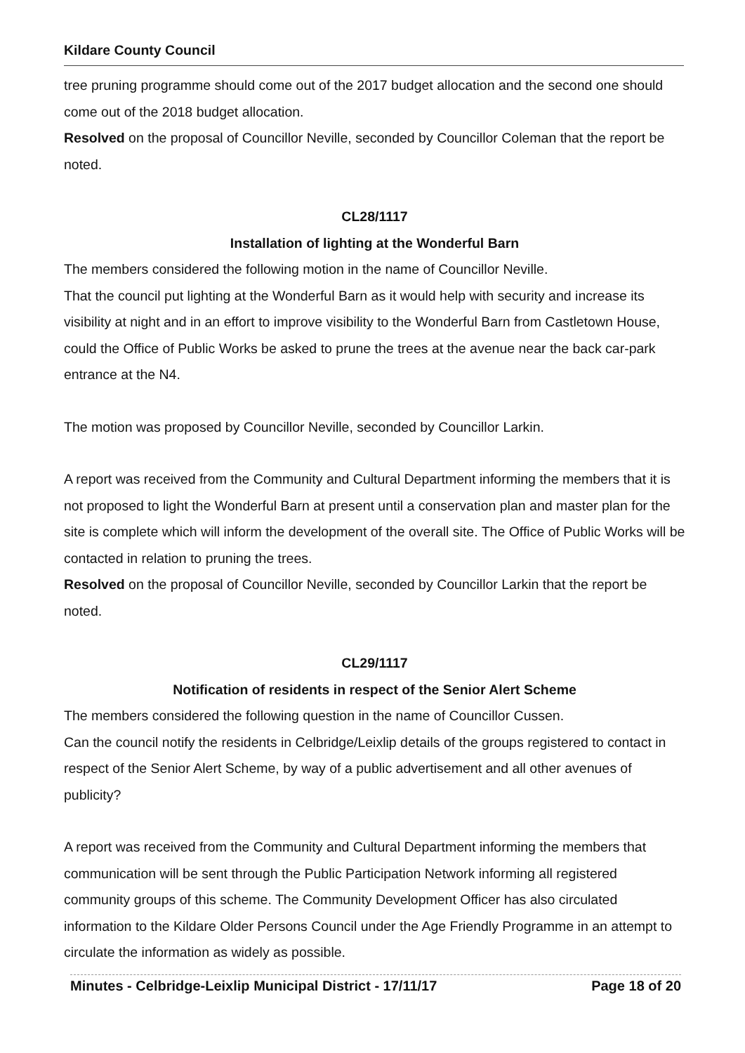Kildare County Council
tree pruning programme should come out of the 2017 budget allocation and the second one should come out of the 2018 budget allocation.
Resolved on the proposal of Councillor Neville, seconded by Councillor Coleman that the report be noted.
CL28/1117
Installation of lighting at the Wonderful Barn
The members considered the following motion in the name of Councillor Neville.
That the council put lighting at the Wonderful Barn as it would help with security and increase its visibility at night and in an effort to improve visibility to the Wonderful Barn from Castletown House, could the Office of Public Works be asked to prune the trees at the avenue near the back car-park entrance at the N4.
The motion was proposed by Councillor Neville, seconded by Councillor Larkin.
A report was received from the Community and Cultural Department informing the members that it is not proposed to light the Wonderful Barn at present until a conservation plan and master plan for the site is complete which will inform the development of the overall site. The Office of Public Works will be contacted in relation to pruning the trees.
Resolved on the proposal of Councillor Neville, seconded by Councillor Larkin that the report be noted.
CL29/1117
Notification of residents in respect of the Senior Alert Scheme
The members considered the following question in the name of Councillor Cussen.
Can the council notify the residents in Celbridge/Leixlip details of the groups registered to contact in respect of the Senior Alert Scheme, by way of a public advertisement and all other avenues of publicity?
A report was received from the Community and Cultural Department informing the members that communication will be sent through the Public Participation Network informing all registered community groups of this scheme. The Community Development Officer has also circulated information to the Kildare Older Persons Council under the Age Friendly Programme in an attempt to circulate the information as widely as possible.
Minutes - Celbridge-Leixlip Municipal District - 17/11/17 Page 18 of 20